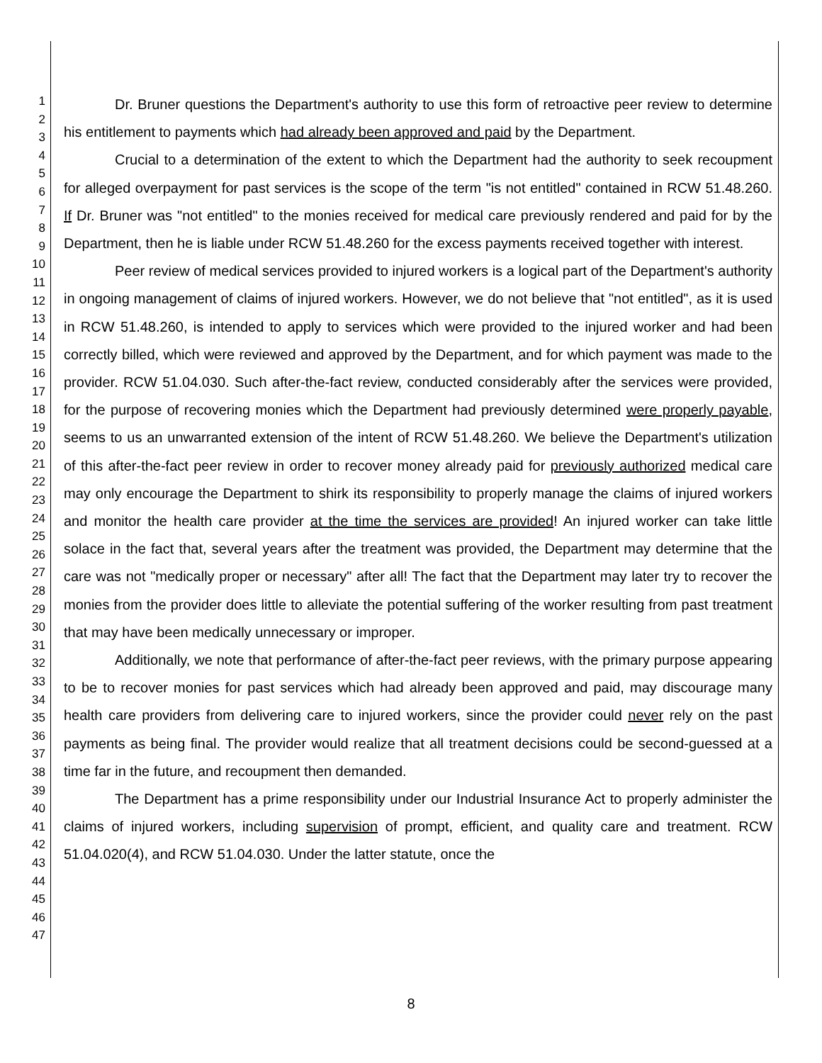1
2
3
4
5
6
7
8
9
10
11
12
13
14
15
16
17
18
19
20
21
22
23
24
25
26
27
28
29
30
31
32
33
34
35
36
37
38
39
40
41
42
43
44
45
46
47
Dr. Bruner questions the Department's authority to use this form of retroactive peer review to determine his entitlement to payments which had already been approved and paid by the Department.
Crucial to a determination of the extent to which the Department had the authority to seek recoupment for alleged overpayment for past services is the scope of the term "is not entitled" contained in RCW 51.48.260. If Dr. Bruner was "not entitled" to the monies received for medical care previously rendered and paid for by the Department, then he is liable under RCW 51.48.260 for the excess payments received together with interest.
Peer review of medical services provided to injured workers is a logical part of the Department's authority in ongoing management of claims of injured workers. However, we do not believe that "not entitled", as it is used in RCW 51.48.260, is intended to apply to services which were provided to the injured worker and had been correctly billed, which were reviewed and approved by the Department, and for which payment was made to the provider. RCW 51.04.030. Such after-the-fact review, conducted considerably after the services were provided, for the purpose of recovering monies which the Department had previously determined were properly payable, seems to us an unwarranted extension of the intent of RCW 51.48.260. We believe the Department's utilization of this after-the-fact peer review in order to recover money already paid for previously authorized medical care may only encourage the Department to shirk its responsibility to properly manage the claims of injured workers and monitor the health care provider at the time the services are provided! An injured worker can take little solace in the fact that, several years after the treatment was provided, the Department may determine that the care was not "medically proper or necessary" after all! The fact that the Department may later try to recover the monies from the provider does little to alleviate the potential suffering of the worker resulting from past treatment that may have been medically unnecessary or improper.
Additionally, we note that performance of after-the-fact peer reviews, with the primary purpose appearing to be to recover monies for past services which had already been approved and paid, may discourage many health care providers from delivering care to injured workers, since the provider could never rely on the past payments as being final. The provider would realize that all treatment decisions could be second-guessed at a time far in the future, and recoupment then demanded.
The Department has a prime responsibility under our Industrial Insurance Act to properly administer the claims of injured workers, including supervision of prompt, efficient, and quality care and treatment. RCW 51.04.020(4), and RCW 51.04.030. Under the latter statute, once the
8